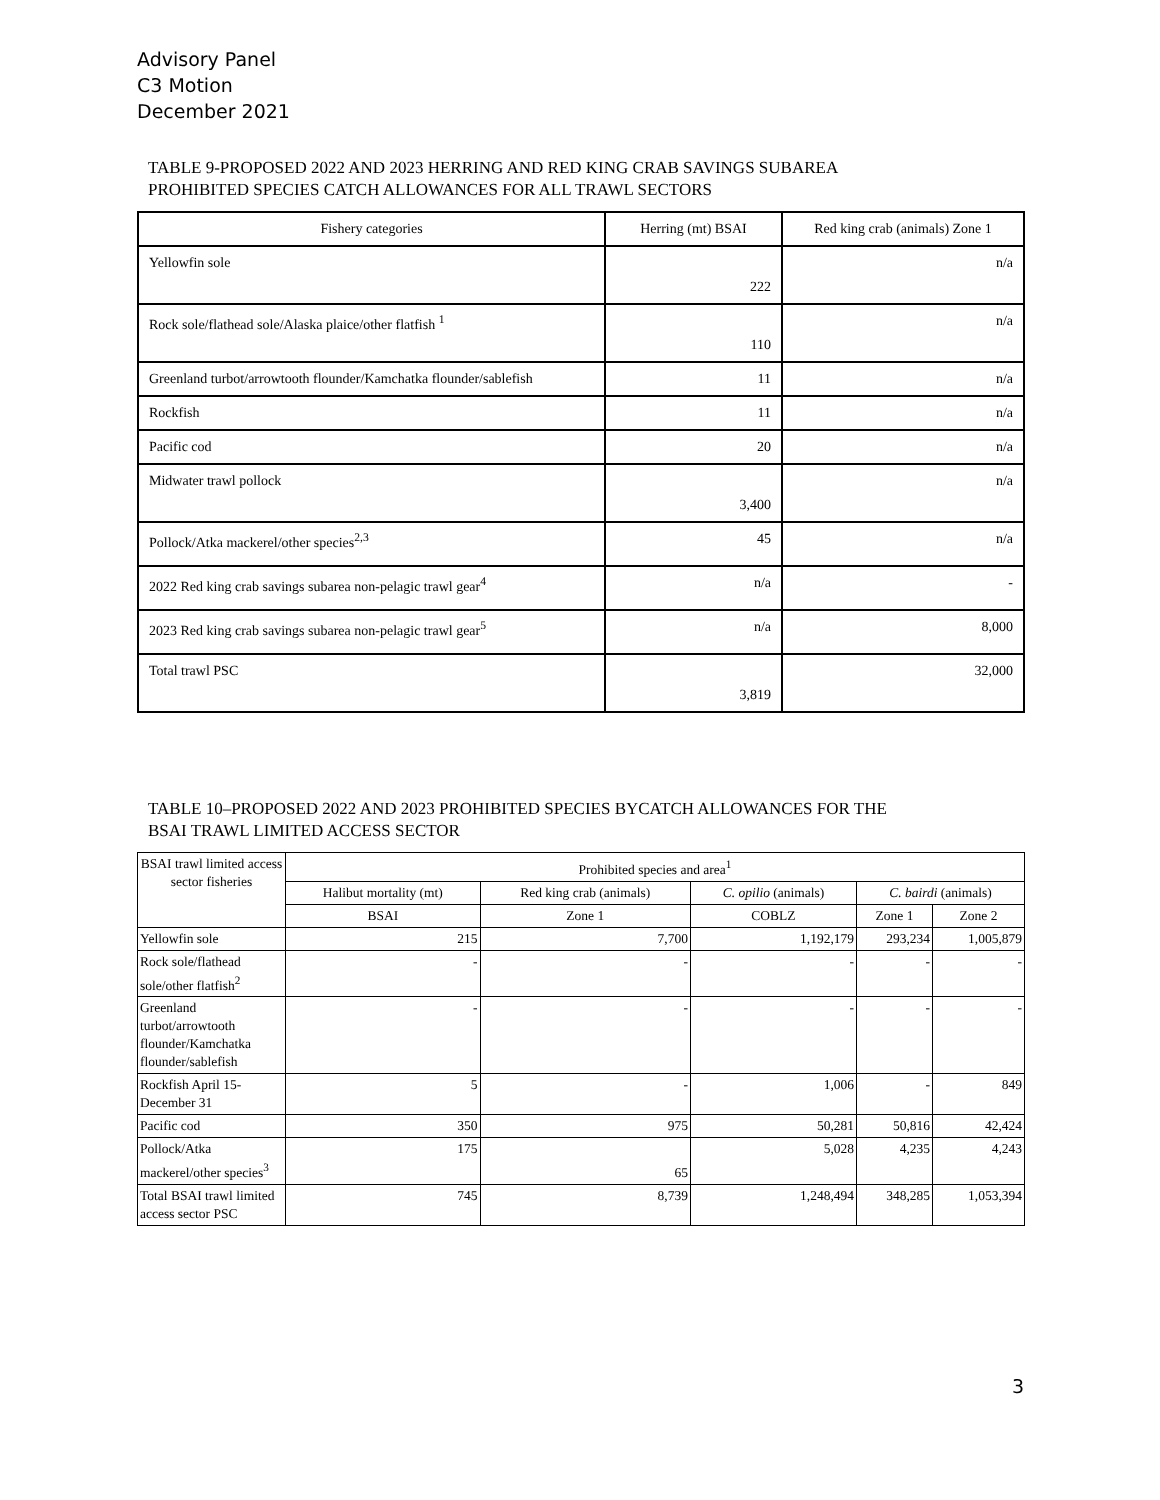Advisory Panel
C3 Motion
December 2021
TABLE 9-PROPOSED 2022 AND 2023 HERRING AND RED KING CRAB SAVINGS SUBAREA
PROHIBITED SPECIES CATCH ALLOWANCES FOR ALL TRAWL SECTORS
| Fishery categories | Herring (mt) BSAI | Red king crab (animals) Zone 1 |
| --- | --- | --- |
| Yellowfin sole | 222 | n/a |
| Rock sole/flathead sole/Alaska plaice/other flatfish <sup>1</sup> | 110 | n/a |
| Greenland turbot/arrowtooth flounder/Kamchatka flounder/sablefish | 11 | n/a |
| Rockfish | 11 | n/a |
| Pacific cod | 20 | n/a |
| Midwater trawl pollock | 3,400 | n/a |
| Pollock/Atka mackerel/other species<sup>2,3</sup> | 45 | n/a |
| 2022 Red king crab savings subarea non-pelagic trawl gear<sup>4</sup> | n/a | - |
| 2023 Red king crab savings subarea non-pelagic trawl gear<sup>5</sup> | n/a | 8,000 |
| Total trawl PSC | 3,819 | 32,000 |
TABLE 10–PROPOSED 2022 AND 2023 PROHIBITED SPECIES BYCATCH ALLOWANCES FOR THE
BSAI TRAWL LIMITED ACCESS SECTOR
| BSAI trawl limited access sector fisheries | Prohibited species and area<sup>1</sup> | | | | |
| --- | --- | --- | --- | --- | --- |
| | Halibut mortality (mt) | Red king crab (animals) | C. opilio (animals) | C. bairdi (animals) | |
| | BSAI | Zone 1 | COBLZ | Zone 1 | Zone 2 |
| Yellowfin sole | 215 | 7,700 | 1,192,179 | 293,234 | 1,005,879 |
| Rock sole/flathead sole/other flatfish<sup>2</sup> | - | - | - | - | - |
| Greenland turbot/arrowtooth flounder/Kamchatka flounder/sablefish | - | - | - | - | - |
| Rockfish April 15-December 31 | 5 | - | 1,006 | - | 849 |
| Pacific cod | 350 | 975 | 50,281 | 50,816 | 42,424 |
| Pollock/Atka mackerel/other species<sup>3</sup> | 175 | 65 | 5,028 | 4,235 | 4,243 |
| Total BSAI trawl limited access sector PSC | 745 | 8,739 | 1,248,494 | 348,285 | 1,053,394 |
3